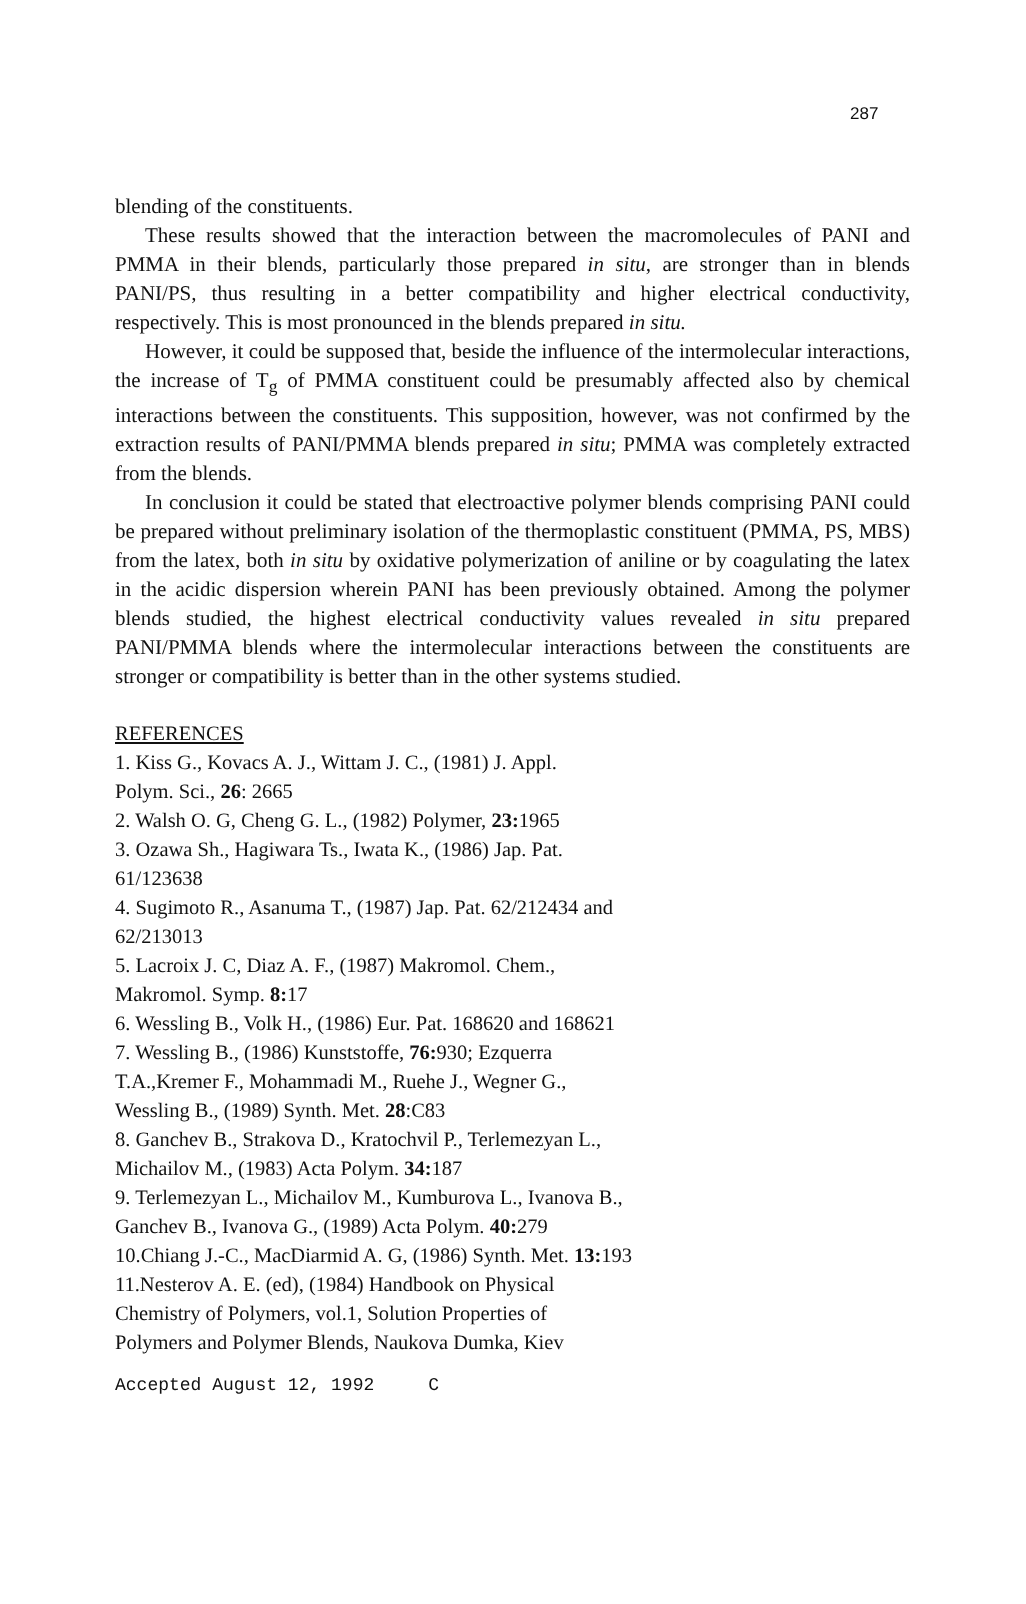287
blending of the constituents.
These results showed that the interaction between the macromolecules of PANI and PMMA in their blends, particularly those prepared in situ, are stronger than in blends PANI/PS, thus resulting in a better compatibility and higher electrical conductivity, respectively. This is most pronounced in the blends prepared in situ.
However, it could be supposed that, beside the influence of the intermolecular interactions, the increase of T<sub>g</sub> of PMMA constituent could be presumably affected also by chemical interactions between the constituents. This supposition, however, was not confirmed by the extraction results of PANI/PMMA blends prepared in situ; PMMA was completely extracted from the blends.
In conclusion it could be stated that electroactive polymer blends comprising PANI could be prepared without preliminary isolation of the thermoplastic constituent (PMMA, PS, MBS) from the latex, both in situ by oxidative polymerization of aniline or by coagulating the latex in the acidic dispersion wherein PANI has been previously obtained. Among the polymer blends studied, the highest electrical conductivity values revealed in situ prepared PANI/PMMA blends where the intermolecular interactions between the constituents are stronger or compatibility is better than in the other systems studied.
REFERENCES
1. Kiss G., Kovacs A. J., Wittam J. C., (1981) J. Appl.
Polym. Sci., 26: 2665
2. Walsh O. G, Cheng G. L., (1982) Polymer, 23: 1965
3. Ozawa Sh., Hagiwara Ts., Iwata K., (1986) Jap. Pat.
61/123638
4. Sugimoto R., Asanuma T., (1987) Jap. Pat. 62/212434 and
62/213013
5. Lacroix J. C, Diaz A. F., (1987) Makromol. Chem.,
Makromol. Symp. 8: 17
6. Wessling B., Volk H., (1986) Eur. Pat. 168620 and 168621
7. Wessling B., (1986) Kunststoffe, 76: 930; Ezquerra
T.A.,Kremer F., Mohammadi M., Ruehe J., Wegner G.,
Wessling B., (1989) Synth. Met. 28:C83
8. Ganchev B., Strakova D., Kratochvil P., Terlemezyan L.,
Michailov M., (1983) Acta Polym. 34: 187
9. Terlemezyan L., Michailov M., Kumburova L., Ivanova B.,
Ganchev B., Ivanova G., (1989) Acta Polym. 40: 279
10.Chiang J.-C., MacDiarmid A. G, (1986) Synth. Met. 13: 193
11.Nesterov A. E. (ed), (1984) Handbook on Physical
Chemistry of Polymers, vol.1, Solution Properties of
Polymers and Polymer Blends, Naukova Dumka, Kiev
Accepted August 12, 1992 C